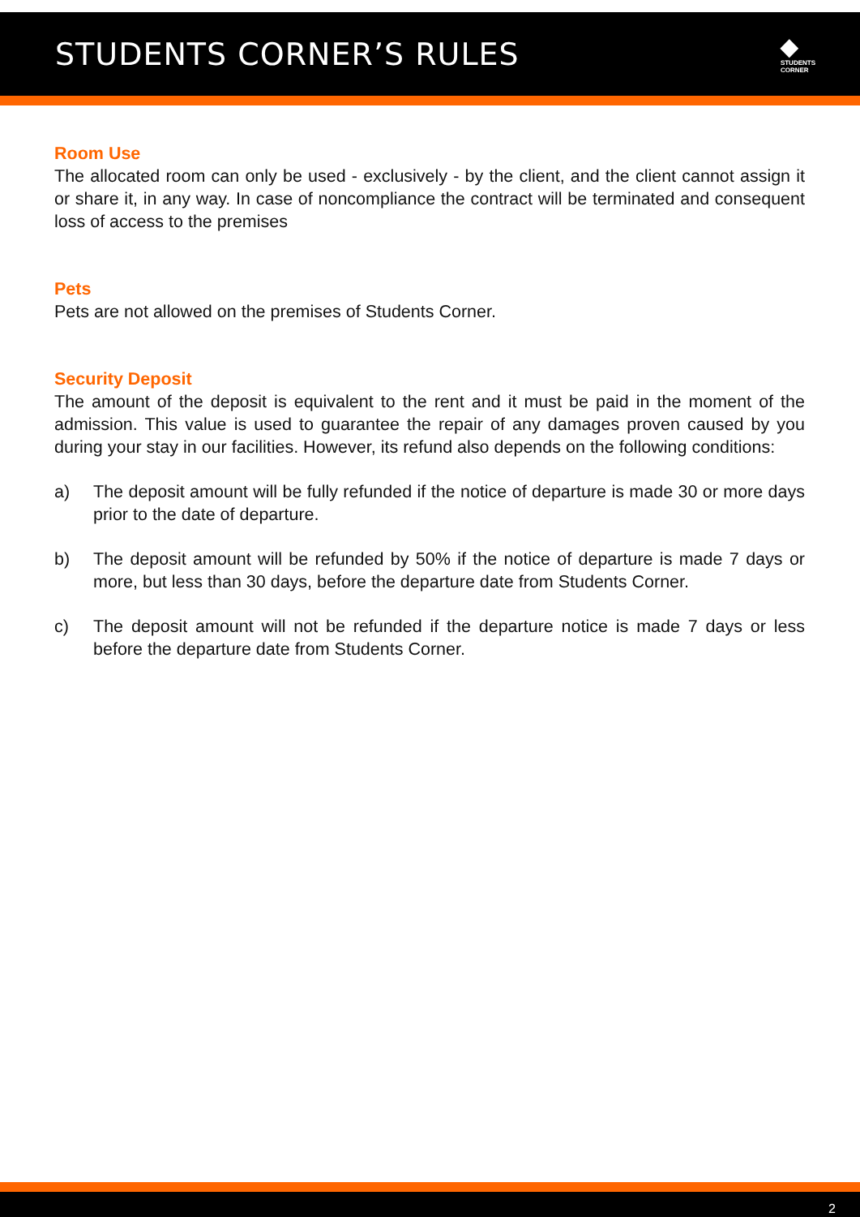STUDENTS CORNER’S RULES
◆
STUDENTS
CORNER
Room Use
The allocated room can only be used - exclusively - by the client, and the client cannot assign it or share it, in any way. In case of noncompliance the contract will be terminated and consequent loss of access to the premises
Pets
Pets are not allowed on the premises of Students Corner.
Security Deposit
The amount of the deposit is equivalent to the rent and it must be paid in the moment of the admission. This value is used to guarantee the repair of any damages proven caused by you during your stay in our facilities. However, its refund also depends on the following conditions:
a) The deposit amount will be fully refunded if the notice of departure is made 30 or more days prior to the date of departure.
b) The deposit amount will be refunded by 50% if the notice of departure is made 7 days or more, but less than 30 days, before the departure date from Students Corner.
c) The deposit amount will not be refunded if the departure notice is made 7 days or less before the departure date from Students Corner.
2